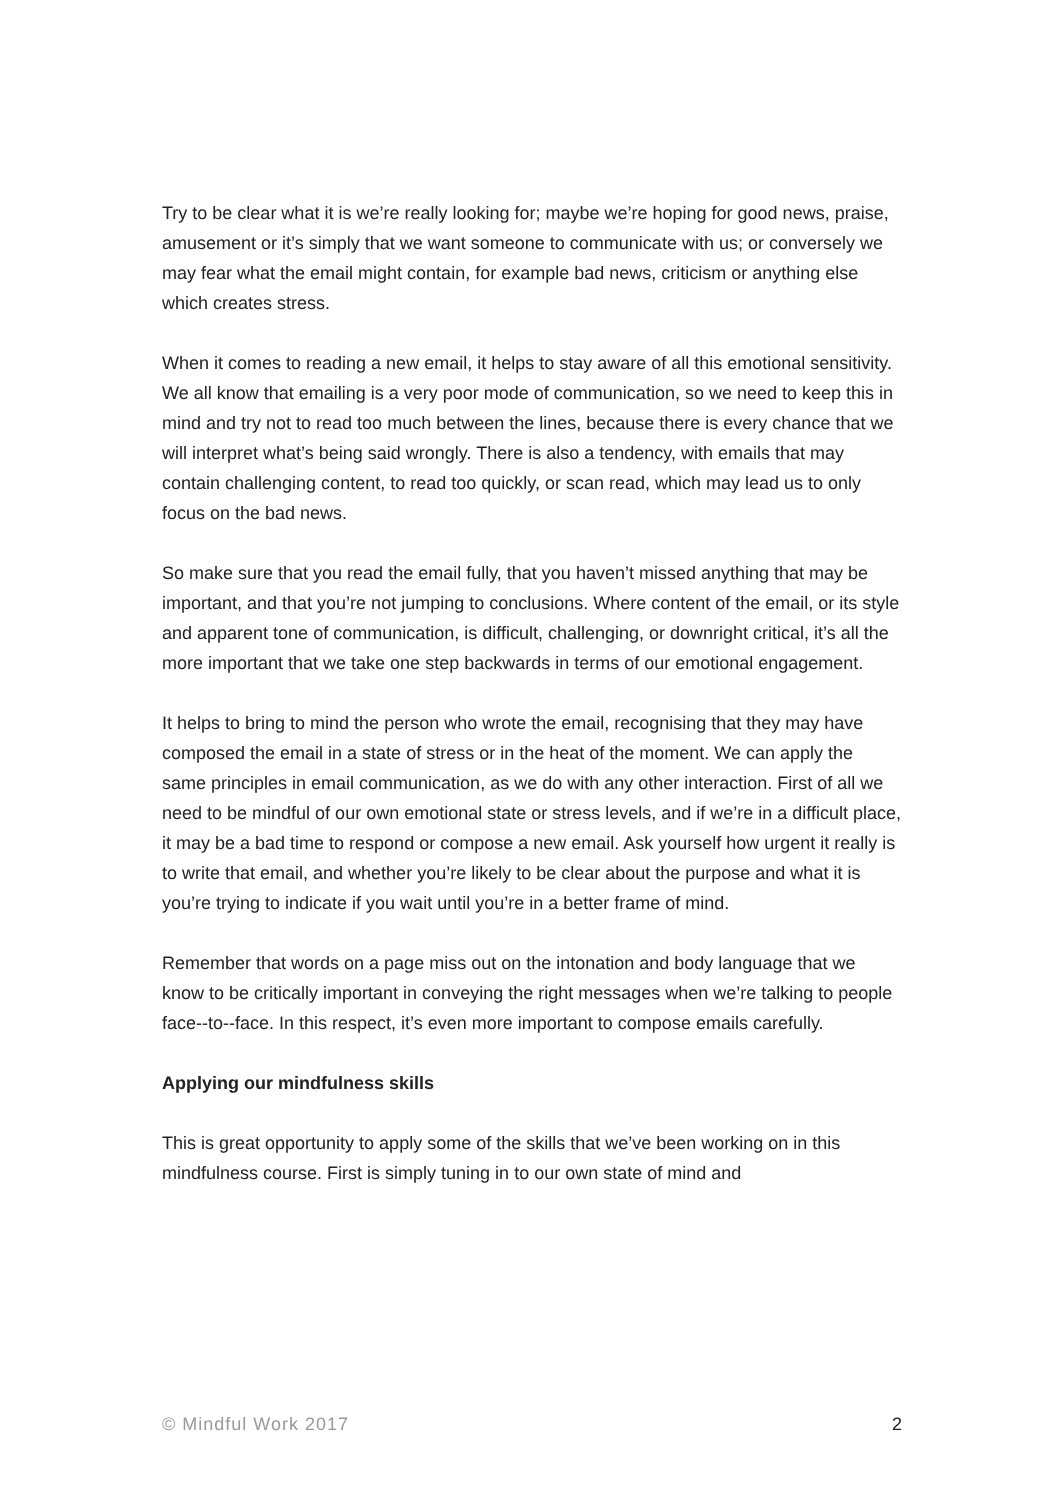Try to be clear what it is we’re really looking for; maybe we’re hoping for good news, praise, amusement or it’s simply that we want someone to communicate with us; or conversely we may fear what the email might contain, for example bad news, criticism or anything else which creates stress.
When it comes to reading a new email, it helps to stay aware of all this emotional sensitivity. We all know that emailing is a very poor mode of communication, so we need to keep this in mind and try not to read too much between the lines, because there is every chance that we will interpret what’s being said wrongly. There is also a tendency, with emails that may contain challenging content, to read too quickly, or scan read, which may lead us to only focus on the bad news.
So make sure that you read the email fully, that you haven’t missed anything that may be important, and that you’re not jumping to conclusions. Where content of the email, or its style and apparent tone of communication, is difficult, challenging, or downright critical, it’s all the more important that we take one step backwards in terms of our emotional engagement.
It helps to bring to mind the person who wrote the email, recognising that they may have composed the email in a state of stress or in the heat of the moment. We can apply the same principles in email communication, as we do with any other interaction. First of all we need to be mindful of our own emotional state or stress levels, and if we’re in a difficult place, it may be a bad time to respond or compose a new email. Ask yourself how urgent it really is to write that email, and whether you’re likely to be clear about the purpose and what it is you’re trying to indicate if you wait until you’re in a better frame of mind.
Remember that words on a page miss out on the intonation and body language that we know to be critically important in conveying the right messages when we’re talking to people face-‐to-‐face. In this respect, it’s even more important to compose emails carefully.
Applying our mindfulness skills
This is great opportunity to apply some of the skills that we’ve been working on in this mindfulness course. First is simply tuning in to our own state of mind and
© Mindful Work 2017 2